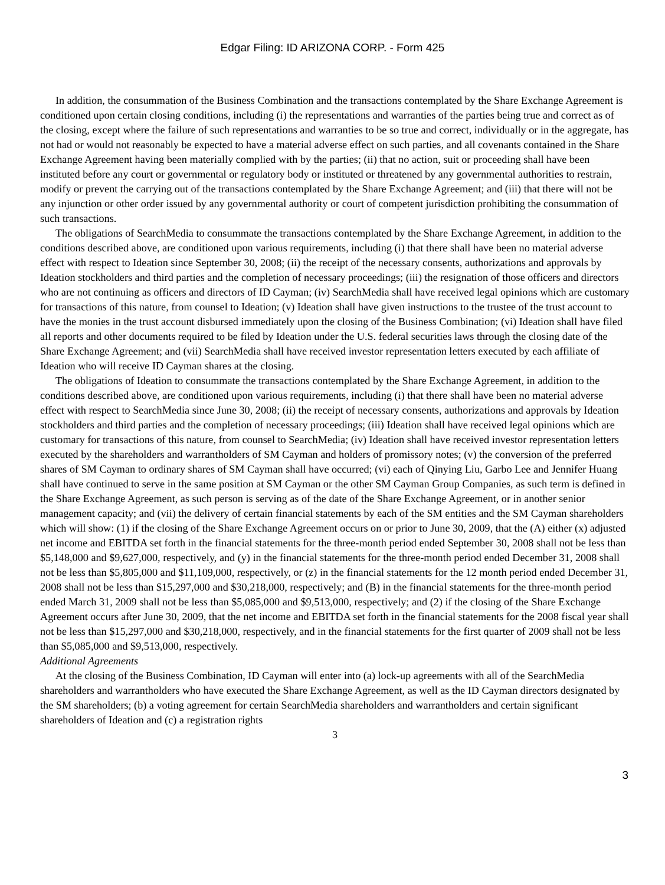Edgar Filing: ID ARIZONA CORP. - Form 425
In addition, the consummation of the Business Combination and the transactions contemplated by the Share Exchange Agreement is conditioned upon certain closing conditions, including (i) the representations and warranties of the parties being true and correct as of the closing, except where the failure of such representations and warranties to be so true and correct, individually or in the aggregate, has not had or would not reasonably be expected to have a material adverse effect on such parties, and all covenants contained in the Share Exchange Agreement having been materially complied with by the parties; (ii) that no action, suit or proceeding shall have been instituted before any court or governmental or regulatory body or instituted or threatened by any governmental authorities to restrain, modify or prevent the carrying out of the transactions contemplated by the Share Exchange Agreement; and (iii) that there will not be any injunction or other order issued by any governmental authority or court of competent jurisdiction prohibiting the consummation of such transactions.
The obligations of SearchMedia to consummate the transactions contemplated by the Share Exchange Agreement, in addition to the conditions described above, are conditioned upon various requirements, including (i) that there shall have been no material adverse effect with respect to Ideation since September 30, 2008; (ii) the receipt of the necessary consents, authorizations and approvals by Ideation stockholders and third parties and the completion of necessary proceedings; (iii) the resignation of those officers and directors who are not continuing as officers and directors of ID Cayman; (iv) SearchMedia shall have received legal opinions which are customary for transactions of this nature, from counsel to Ideation; (v) Ideation shall have given instructions to the trustee of the trust account to have the monies in the trust account disbursed immediately upon the closing of the Business Combination; (vi) Ideation shall have filed all reports and other documents required to be filed by Ideation under the U.S. federal securities laws through the closing date of the Share Exchange Agreement; and (vii) SearchMedia shall have received investor representation letters executed by each affiliate of Ideation who will receive ID Cayman shares at the closing.
The obligations of Ideation to consummate the transactions contemplated by the Share Exchange Agreement, in addition to the conditions described above, are conditioned upon various requirements, including (i) that there shall have been no material adverse effect with respect to SearchMedia since June 30, 2008; (ii) the receipt of necessary consents, authorizations and approvals by Ideation stockholders and third parties and the completion of necessary proceedings; (iii) Ideation shall have received legal opinions which are customary for transactions of this nature, from counsel to SearchMedia; (iv) Ideation shall have received investor representation letters executed by the shareholders and warrantholders of SM Cayman and holders of promissory notes; (v) the conversion of the preferred shares of SM Cayman to ordinary shares of SM Cayman shall have occurred; (vi) each of Qinying Liu, Garbo Lee and Jennifer Huang shall have continued to serve in the same position at SM Cayman or the other SM Cayman Group Companies, as such term is defined in the Share Exchange Agreement, as such person is serving as of the date of the Share Exchange Agreement, or in another senior management capacity; and (vii) the delivery of certain financial statements by each of the SM entities and the SM Cayman shareholders which will show: (1) if the closing of the Share Exchange Agreement occurs on or prior to June 30, 2009, that the (A) either (x) adjusted net income and EBITDA set forth in the financial statements for the three-month period ended September 30, 2008 shall not be less than $5,148,000 and $9,627,000, respectively, and (y) in the financial statements for the three-month period ended December 31, 2008 shall not be less than $5,805,000 and $11,109,000, respectively, or (z) in the financial statements for the 12 month period ended December 31, 2008 shall not be less than $15,297,000 and $30,218,000, respectively; and (B) in the financial statements for the three-month period ended March 31, 2009 shall not be less than $5,085,000 and $9,513,000, respectively; and (2) if the closing of the Share Exchange Agreement occurs after June 30, 2009, that the net income and EBITDA set forth in the financial statements for the 2008 fiscal year shall not be less than $15,297,000 and $30,218,000, respectively, and in the financial statements for the first quarter of 2009 shall not be less than $5,085,000 and $9,513,000, respectively.
Additional Agreements
At the closing of the Business Combination, ID Cayman will enter into (a) lock-up agreements with all of the SearchMedia shareholders and warrantholders who have executed the Share Exchange Agreement, as well as the ID Cayman directors designated by the SM shareholders; (b) a voting agreement for certain SearchMedia shareholders and warrantholders and certain significant shareholders of Ideation and (c) a registration rights
3
3